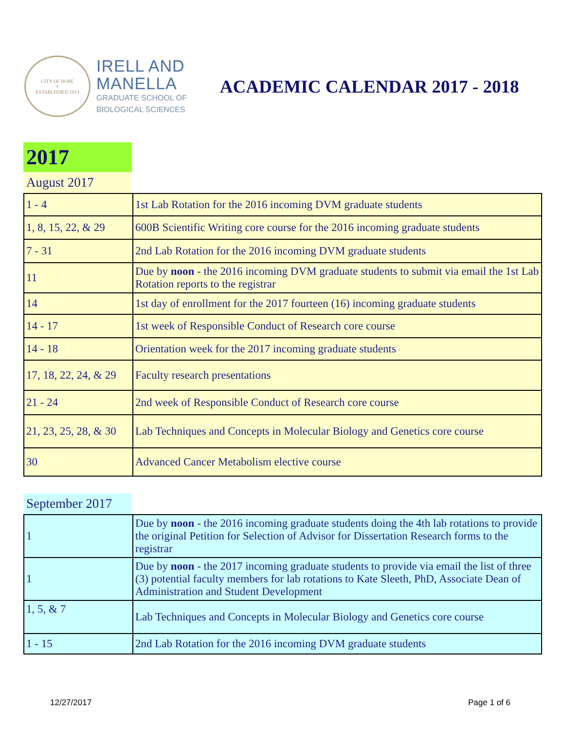CITY OF HOPE
⚕
ESTABLISHED 1913
IRELL AND
MANELLA
GRADUATE SCHOOL OF
BIOLOGICAL SCIENCES
ACADEMIC CALENDAR 2017 - 2018
2017
August 2017
| 1 - 4 | 1st Lab Rotation for the 2016 incoming DVM graduate students |
| 1, 8, 15, 22, & 29 | 600B Scientific Writing core course for the 2016 incoming graduate students |
| 7 - 31 | 2nd Lab Rotation for the 2016 incoming DVM graduate students |
| 11 | Due by noon - the 2016 incoming DVM graduate students to submit via email the 1st Lab Rotation reports to the registrar |
| 14 | 1st day of enrollment for the 2017 fourteen (16) incoming graduate students |
| 14 - 17 | 1st week of Responsible Conduct of Research core course |
| 14 - 18 | Orientation week for the 2017 incoming graduate students |
| 17, 18, 22, 24, & 29 | Faculty research presentations |
| 21 - 24 | 2nd week of Responsible Conduct of Research core course |
| 21, 23, 25, 28, & 30 | Lab Techniques and Concepts in Molecular Biology and Genetics core course |
| 30 | Advanced Cancer Metabolism elective course |
September 2017
| 1 | Due by noon - the 2016 incoming graduate students doing the 4th lab rotations to provide the original Petition for Selection of Advisor for Dissertation Research forms to the registrar |
| 1 | Due by noon - the 2017 incoming graduate students to provide via email the list of three (3) potential faculty members for lab rotations to Kate Sleeth, PhD, Associate Dean of Administration and Student Development |
| 1, 5, & 7 | Lab Techniques and Concepts in Molecular Biology and Genetics core course |
| 1 - 15 | 2nd Lab Rotation for the 2016 incoming DVM graduate students |
12/27/2017 Page 1 of 6